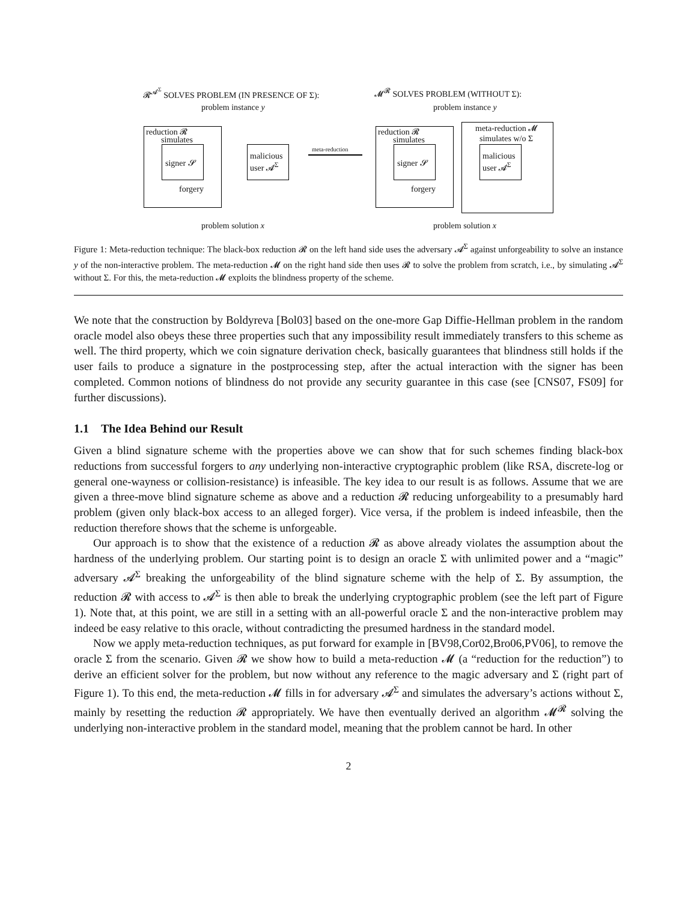𝓡<sup>𝓐<sup>Σ</sup></sup> SOLVES PROBLEM (IN PRESENCE OF Σ): 𝓜<sup>𝓡</sup> SOLVES PROBLEM (WITHOUT Σ):
problem instance y problem instance y
reduction 𝓡
simulates
signer 𝓢
malicious
user 𝓐<sup>Σ</sup>
forgery
meta-reduction
reduction 𝓡
simulates
signer 𝓢
meta-reduction 𝓜
simulates w/o Σ
malicious
user 𝓐<sup>Σ</sup>
forgery
problem solution x problem solution x
Figure 1: Meta-reduction technique: The black-box reduction 𝓡 on the left hand side uses the adversary 𝓐<sup>Σ</sup> against unforgeability to solve an instance y of the non-interactive problem. The meta-reduction 𝓜 on the right hand side then uses 𝓡 to solve the problem from scratch, i.e., by simulating 𝓐<sup>Σ</sup> without Σ. For this, the meta-reduction 𝓜 exploits the blindness property of the scheme.
We note that the construction by Boldyreva [Bol03] based on the one-more Gap Diffie-Hellman problem in the random oracle model also obeys these three properties such that any impossibility result immediately transfers to this scheme as well. The third property, which we coin signature derivation check, basically guarantees that blindness still holds if the user fails to produce a signature in the postprocessing step, after the actual interaction with the signer has been completed. Common notions of blindness do not provide any security guarantee in this case (see [CNS07, FS09] for further discussions).
1.1 The Idea Behind our Result
Given a blind signature scheme with the properties above we can show that for such schemes finding black-box reductions from successful forgers to any underlying non-interactive cryptographic problem (like RSA, discrete-log or general one-wayness or collision-resistance) is infeasible. The key idea to our result is as follows. Assume that we are given a three-move blind signature scheme as above and a reduction 𝓡 reducing unforgeability to a presumably hard problem (given only black-box access to an alleged forger). Vice versa, if the problem is indeed infeasbile, then the reduction therefore shows that the scheme is unforgeable.
Our approach is to show that the existence of a reduction 𝓡 as above already violates the assumption about the hardness of the underlying problem. Our starting point is to design an oracle Σ with unlimited power and a “magic” adversary 𝓐<sup>Σ</sup> breaking the unforgeability of the blind signature scheme with the help of Σ. By assumption, the reduction 𝓡 with access to 𝓐<sup>Σ</sup> is then able to break the underlying cryptographic problem (see the left part of Figure 1). Note that, at this point, we are still in a setting with an all-powerful oracle Σ and the non-interactive problem may indeed be easy relative to this oracle, without contradicting the presumed hardness in the standard model.
Now we apply meta-reduction techniques, as put forward for example in [BV98,Cor02,Bro06,PV06], to remove the oracle Σ from the scenario. Given 𝓡 we show how to build a meta-reduction 𝓜 (a “reduction for the reduction”) to derive an efficient solver for the problem, but now without any reference to the magic adversary and Σ (right part of Figure 1). To this end, the meta-reduction 𝓜 fills in for adversary 𝓐<sup>Σ</sup> and simulates the adversary’s actions without Σ, mainly by resetting the reduction 𝓡 appropriately. We have then eventually derived an algorithm 𝓜<sup>𝓡</sup> solving the underlying non-interactive problem in the standard model, meaning that the problem cannot be hard. In other
2